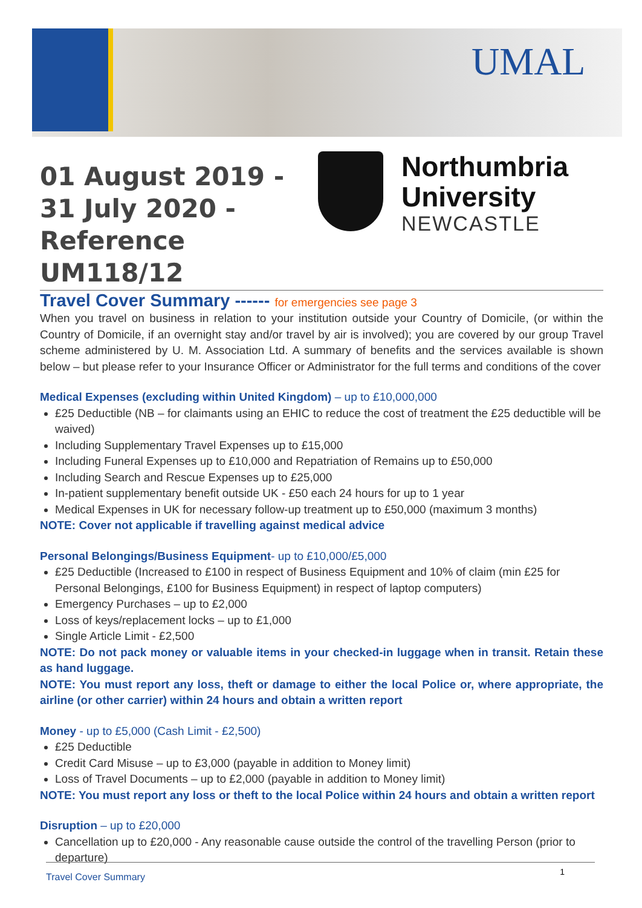UMAL
01 August 2019 - 31 July 2020 - Reference UM118/12
Northumbria
University
NEWCASTLE
Travel Cover Summary ------ for emergencies see page 3
When you travel on business in relation to your institution outside your Country of Domicile, (or within the Country of Domicile, if an overnight stay and/or travel by air is involved); you are covered by our group Travel scheme administered by U. M. Association Ltd. A summary of benefits and the services available is shown below – but please refer to your Insurance Officer or Administrator for the full terms and conditions of the cover
Medical Expenses (excluding within United Kingdom) – up to £10,000,000
£25 Deductible (NB – for claimants using an EHIC to reduce the cost of treatment the £25 deductible will be waived)
Including Supplementary Travel Expenses up to £15,000
Including Funeral Expenses up to £10,000 and Repatriation of Remains up to £50,000
Including Search and Rescue Expenses up to £25,000
In-patient supplementary benefit outside UK - £50 each 24 hours for up to 1 year
Medical Expenses in UK for necessary follow-up treatment up to £50,000 (maximum 3 months)
NOTE: Cover not applicable if travelling against medical advice
Personal Belongings/Business Equipment- up to £10,000/£5,000
£25 Deductible (Increased to £100 in respect of Business Equipment and 10% of claim (min £25 for Personal Belongings, £100 for Business Equipment) in respect of laptop computers)
Emergency Purchases – up to £2,000
Loss of keys/replacement locks – up to £1,000
Single Article Limit - £2,500
NOTE: Do not pack money or valuable items in your checked-in luggage when in transit. Retain these as hand luggage.
NOTE: You must report any loss, theft or damage to either the local Police or, where appropriate, the airline (or other carrier) within 24 hours and obtain a written report
Money - up to £5,000 (Cash Limit - £2,500)
£25 Deductible
Credit Card Misuse – up to £3,000 (payable in addition to Money limit)
Loss of Travel Documents – up to £2,000 (payable in addition to Money limit)
NOTE: You must report any loss or theft to the local Police within 24 hours and obtain a written report
Disruption – up to £20,000
Cancellation up to £20,000 - Any reasonable cause outside the control of the travelling Person (prior to departure)
Travel Cover Summary 1